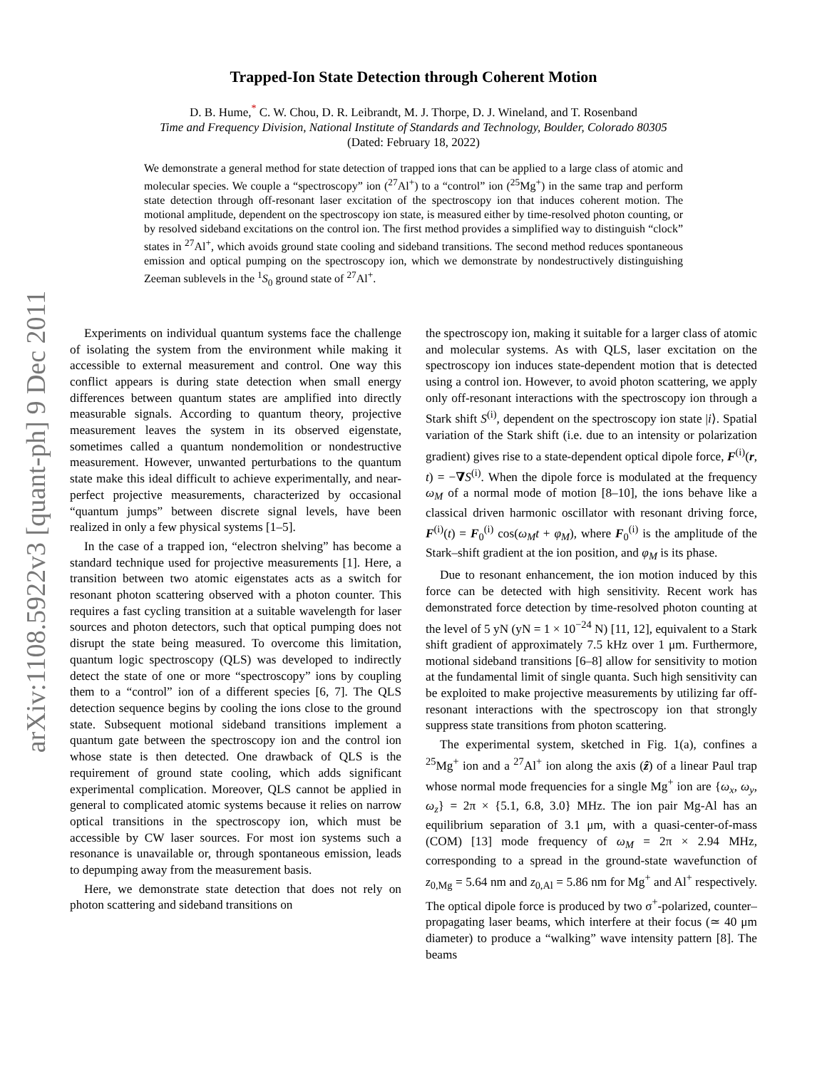arXiv:1108.5922v3 [quant-ph] 9 Dec 2011
Trapped-Ion State Detection through Coherent Motion
D. B. Hume,<sup>*</sup> C. W. Chou, D. R. Leibrandt, M. J. Thorpe, D. J. Wineland, and T. Rosenband
Time and Frequency Division, National Institute of Standards and Technology, Boulder, Colorado 80305
(Dated: February 18, 2022)
We demonstrate a general method for state detection of trapped ions that can be applied to a large class of atomic and molecular species. We couple a “spectroscopy” ion (<sup>27</sup>Al<sup>+</sup>) to a “control” ion (<sup>25</sup>Mg<sup>+</sup>) in the same trap and perform state detection through off-resonant laser excitation of the spectroscopy ion that induces coherent motion. The motional amplitude, dependent on the spectroscopy ion state, is measured either by time-resolved photon counting, or by resolved sideband excitations on the control ion. The first method provides a simplified way to distinguish “clock” states in <sup>27</sup>Al<sup>+</sup>, which avoids ground state cooling and sideband transitions. The second method reduces spontaneous emission and optical pumping on the spectroscopy ion, which we demonstrate by nondestructively distinguishing Zeeman sublevels in the <sup>1</sup>S<sub>0</sub> ground state of <sup>27</sup>Al<sup>+</sup>.
Experiments on individual quantum systems face the challenge of isolating the system from the environment while making it accessible to external measurement and control. One way this conflict appears is during state detection when small energy differences between quantum states are amplified into directly measurable signals. According to quantum theory, projective measurement leaves the system in its observed eigenstate, sometimes called a quantum nondemolition or nondestructive measurement. However, unwanted perturbations to the quantum state make this ideal difficult to achieve experimentally, and near-perfect projective measurements, characterized by occasional “quantum jumps” between discrete signal levels, have been realized in only a few physical systems [1–5].
In the case of a trapped ion, “electron shelving” has become a standard technique used for projective measurements [1]. Here, a transition between two atomic eigenstates acts as a switch for resonant photon scattering observed with a photon counter. This requires a fast cycling transition at a suitable wavelength for laser sources and photon detectors, such that optical pumping does not disrupt the state being measured. To overcome this limitation, quantum logic spectroscopy (QLS) was developed to indirectly detect the state of one or more “spectroscopy” ions by coupling them to a “control” ion of a different species [6, 7]. The QLS detection sequence begins by cooling the ions close to the ground state. Subsequent motional sideband transitions implement a quantum gate between the spectroscopy ion and the control ion whose state is then detected. One drawback of QLS is the requirement of ground state cooling, which adds significant experimental complication. Moreover, QLS cannot be applied in general to complicated atomic systems because it relies on narrow optical transitions in the spectroscopy ion, which must be accessible by CW laser sources. For most ion systems such a resonance is unavailable or, through spontaneous emission, leads to depumping away from the measurement basis.
Here, we demonstrate state detection that does not rely on photon scattering and sideband transitions on
the spectroscopy ion, making it suitable for a larger class of atomic and molecular systems. As with QLS, laser excitation on the spectroscopy ion induces state-dependent motion that is detected using a control ion. However, to avoid photon scattering, we apply only off-resonant interactions with the spectroscopy ion through a Stark shift S<sup>(i)</sup>, dependent on the spectroscopy ion state |i⟩. Spatial variation of the Stark shift (i.e. due to an intensity or polarization gradient) gives rise to a state-dependent optical dipole force, F<sup>(i)</sup>(r, t) = −∇S<sup>(i)</sup>. When the dipole force is modulated at the frequency ω<sub>M</sub> of a normal mode of motion [8–10], the ions behave like a classical driven harmonic oscillator with resonant driving force, F<sup>(i)</sup>(t) = F<sub>0</sub><sup>(i)</sup> cos(ω<sub>M</sub>t + φ<sub>M</sub>), where F<sub>0</sub><sup>(i)</sup> is the amplitude of the Stark–shift gradient at the ion position, and φ<sub>M</sub> is its phase.
Due to resonant enhancement, the ion motion induced by this force can be detected with high sensitivity. Recent work has demonstrated force detection by time-resolved photon counting at the level of 5 yN (yN = 1 × 10<sup>−24</sup> N) [11, 12], equivalent to a Stark shift gradient of approximately 7.5 kHz over 1 μm. Furthermore, motional sideband transitions [6–8] allow for sensitivity to motion at the fundamental limit of single quanta. Such high sensitivity can be exploited to make projective measurements by utilizing far off-resonant interactions with the spectroscopy ion that strongly suppress state transitions from photon scattering.
The experimental system, sketched in Fig. 1(a), confines a <sup>25</sup>Mg<sup>+</sup> ion and a <sup>27</sup>Al<sup>+</sup> ion along the axis (ẑ) of a linear Paul trap whose normal mode frequencies for a single Mg<sup>+</sup> ion are {ω<sub>x</sub>, ω<sub>y</sub>, ω<sub>z</sub>} = 2π × {5.1, 6.8, 3.0} MHz. The ion pair Mg-Al has an equilibrium separation of 3.1 μm, with a quasi-center-of-mass (COM) [13] mode frequency of ω<sub>M</sub> = 2π × 2.94 MHz, corresponding to a spread in the ground-state wavefunction of z<sub>0,Mg</sub> = 5.64 nm and z<sub>0,Al</sub> = 5.86 nm for Mg<sup>+</sup> and Al<sup>+</sup> respectively. The optical dipole force is produced by two σ<sup>+</sup>-polarized, counter–propagating laser beams, which interfere at their focus (≃ 40 μm diameter) to produce a “walking” wave intensity pattern [8]. The beams